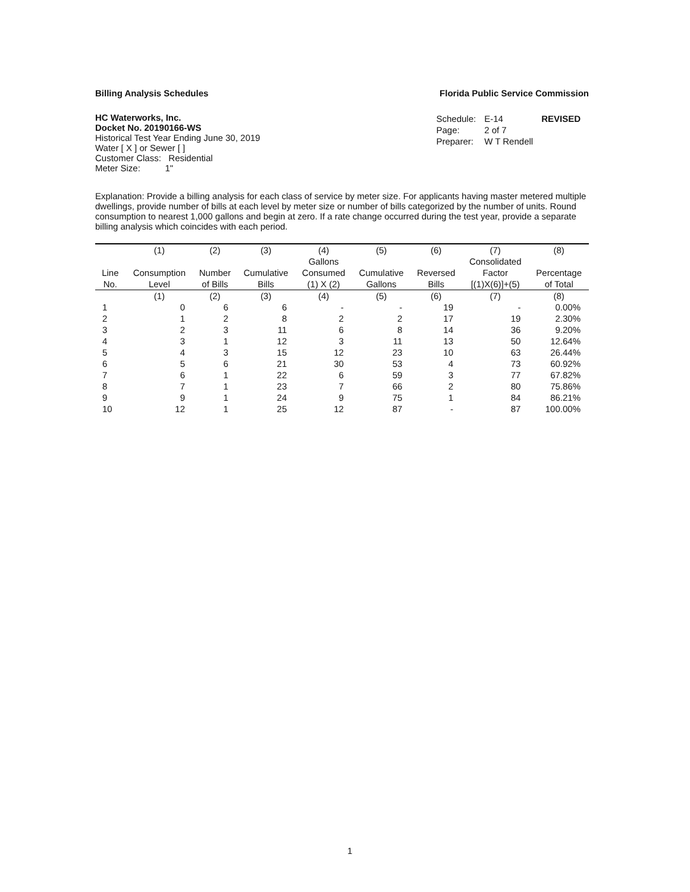Billing Analysis Schedules Florida Public Service Commission
HC Waterworks, Inc.
Docket No. 20190166-WS
Historical Test Year Ending June 30, 2019
Water [ X ] or Sewer [ ]
Customer Class: Residential
Meter Size: 1"
| Schedule: | E-14 | REVISED |
| Page: | 2 of 7 | |
| Preparer: | W T Rendell | |
Explanation: Provide a billing analysis for each class of service by meter size. For applicants having master metered multiple dwellings, provide number of bills at each level by meter size or number of bills categorized by the number of units. Round consumption to nearest 1,000 gallons and begin at zero. If a rate change occurred during the test year, provide a separate billing analysis which coincides with each period.
| | (1) | (2) | (3) | (4) | (5) | (6) | (7) | (8) |
| --- | --- | --- | --- | --- | --- | --- | --- | --- |
| | | | | Gallons | | | Consolidated | |
| Line | Consumption | Number | Cumulative | Consumed | Cumulative | Reversed | Factor | Percentage |
| No. | Level | of Bills | Bills | (1) X (2) | Gallons | Bills | [(1)X(6)]+(5) | of Total |
| | (1) | (2) | (3) | (4) | (5) | (6) | (7) | (8) |
| 1 | 0 | 6 | 6 | - | - | 19 | - | 0.00% |
| 2 | 1 | 2 | 8 | 2 | 2 | 17 | 19 | 2.30% |
| 3 | 2 | 3 | 11 | 6 | 8 | 14 | 36 | 9.20% |
| 4 | 3 | 1 | 12 | 3 | 11 | 13 | 50 | 12.64% |
| 5 | 4 | 3 | 15 | 12 | 23 | 10 | 63 | 26.44% |
| 6 | 5 | 6 | 21 | 30 | 53 | 4 | 73 | 60.92% |
| 7 | 6 | 1 | 22 | 6 | 59 | 3 | 77 | 67.82% |
| 8 | 7 | 1 | 23 | 7 | 66 | 2 | 80 | 75.86% |
| 9 | 9 | 1 | 24 | 9 | 75 | 1 | 84 | 86.21% |
| 10 | 12 | 1 | 25 | 12 | 87 | - | 87 | 100.00% |
1